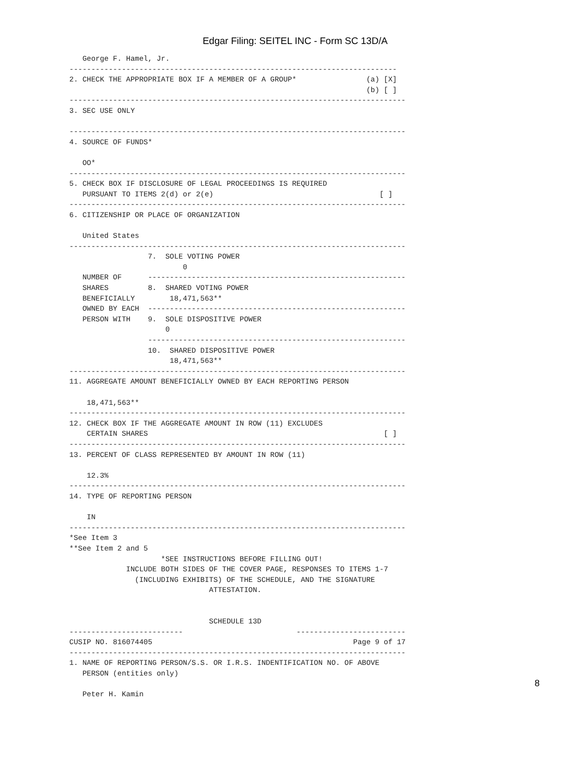Edgar Filing: SEITEL INC - Form SC 13D/A
   George F. Hamel, Jr.
---------------------------------------------------------------------------
2. CHECK THE APPROPRIATE BOX IF A MEMBER OF A GROUP*                (a) [X]
                                                                    (b) [ ]
-----------------------------------------------------------------------------
3. SEC USE ONLY

-----------------------------------------------------------------------------
4. SOURCE OF FUNDS*

   OO*
-----------------------------------------------------------------------------
5. CHECK BOX IF DISCLOSURE OF LEGAL PROCEEDINGS IS REQUIRED
   PURSUANT TO ITEMS 2(d) or 2(e)                                      [ ]
-----------------------------------------------------------------------------
6. CITIZENSHIP OR PLACE OF ORGANIZATION

   United States
-----------------------------------------------------------------------------
                  7.  SOLE VOTING POWER
                          0
   NUMBER OF      -----------------------------------------------------------
   SHARES         8.  SHARED VOTING POWER
   BENEFICIALLY        18,471,563**
   OWNED BY EACH  -----------------------------------------------------------
   PERSON WITH    9.  SOLE DISPOSITIVE POWER
                      0
                  -----------------------------------------------------------
                  10.  SHARED DISPOSITIVE POWER
                       18,471,563**
-----------------------------------------------------------------------------
11. AGGREGATE AMOUNT BENEFICIALLY OWNED BY EACH REPORTING PERSON

    18,471,563**
-----------------------------------------------------------------------------
12. CHECK BOX IF THE AGGREGATE AMOUNT IN ROW (11) EXCLUDES
    CERTAIN SHARES                                                      [ ]
-----------------------------------------------------------------------------
13. PERCENT OF CLASS REPRESENTED BY AMOUNT IN ROW (11)

    12.3%
-----------------------------------------------------------------------------
14. TYPE OF REPORTING PERSON

    IN
-----------------------------------------------------------------------------
*See Item 3
**See Item 2 and 5
                     *SEE INSTRUCTIONS BEFORE FILLING OUT!
             INCLUDE BOTH SIDES OF THE COVER PAGE, RESPONSES TO ITEMS 1-7
               (INCLUDING EXHIBITS) OF THE SCHEDULE, AND THE SIGNATURE
                                ATTESTATION.


                                SCHEDULE 13D
--------------------------                          -------------------------
CUSIP NO. 816074405                                              Page 9 of 17
-----------------------------------------------------------------------------
1. NAME OF REPORTING PERSON/S.S. OR I.R.S. INDENTIFICATION NO. OF ABOVE
   PERSON (entities only)

   Peter H. Kamin
8